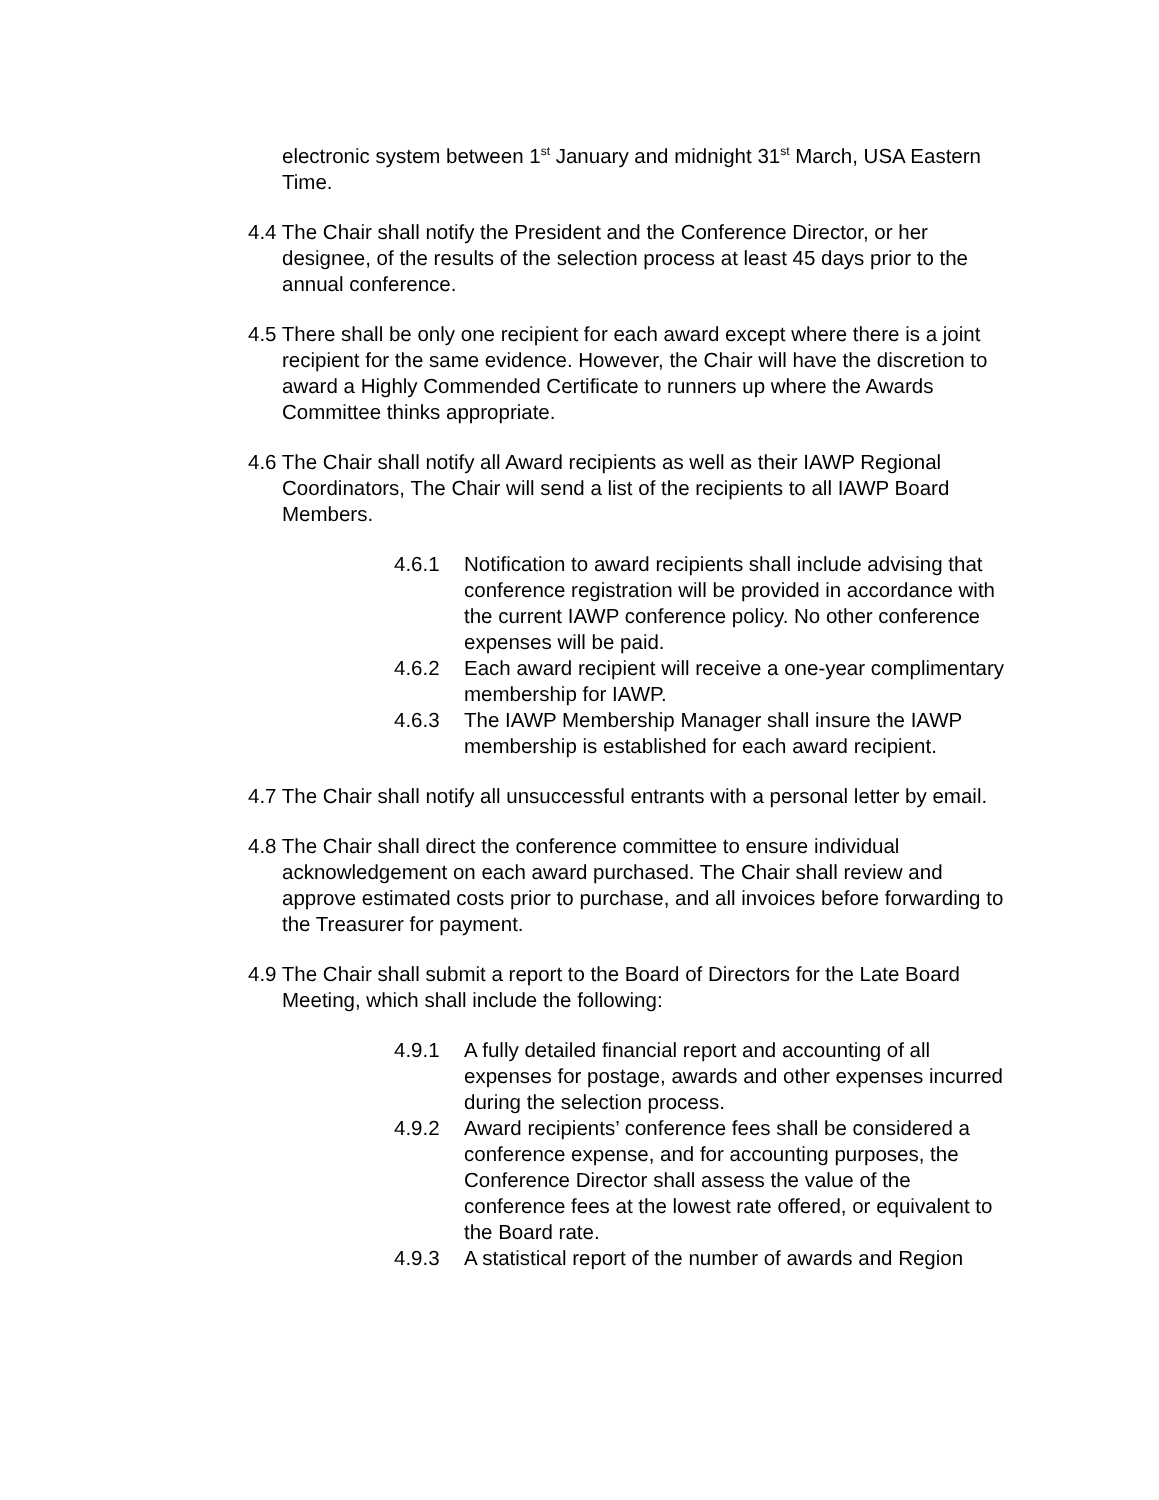electronic system between 1<sup>st</sup> January and midnight 31<sup>st</sup> March, USA Eastern Time.
4.4 The Chair shall notify the President and the Conference Director, or her designee, of the results of the selection process at least 45 days prior to the annual conference.
4.5 There shall be only one recipient for each award except where there is a joint recipient for the same evidence. However, the Chair will have the discretion to award a Highly Commended Certificate to runners up where the Awards Committee thinks appropriate.
4.6 The Chair shall notify all Award recipients as well as their IAWP Regional Coordinators, The Chair will send a list of the recipients to all IAWP Board Members.
4.6.1 Notification to award recipients shall include advising that conference registration will be provided in accordance with the current IAWP conference policy. No other conference expenses will be paid.
4.6.2 Each award recipient will receive a one-year complimentary membership for IAWP.
4.6.3 The IAWP Membership Manager shall insure the IAWP membership is established for each award recipient.
4.7 The Chair shall notify all unsuccessful entrants with a personal letter by email.
4.8 The Chair shall direct the conference committee to ensure individual acknowledgement on each award purchased. The Chair shall review and approve estimated costs prior to purchase, and all invoices before forwarding to the Treasurer for payment.
4.9 The Chair shall submit a report to the Board of Directors for the Late Board Meeting, which shall include the following:
4.9.1 A fully detailed financial report and accounting of all expenses for postage, awards and other expenses incurred during the selection process.
4.9.2 Award recipients’ conference fees shall be considered a conference expense, and for accounting purposes, the Conference Director shall assess the value of the conference fees at the lowest rate offered, or equivalent to the Board rate.
4.9.3 A statistical report of the number of awards and Region